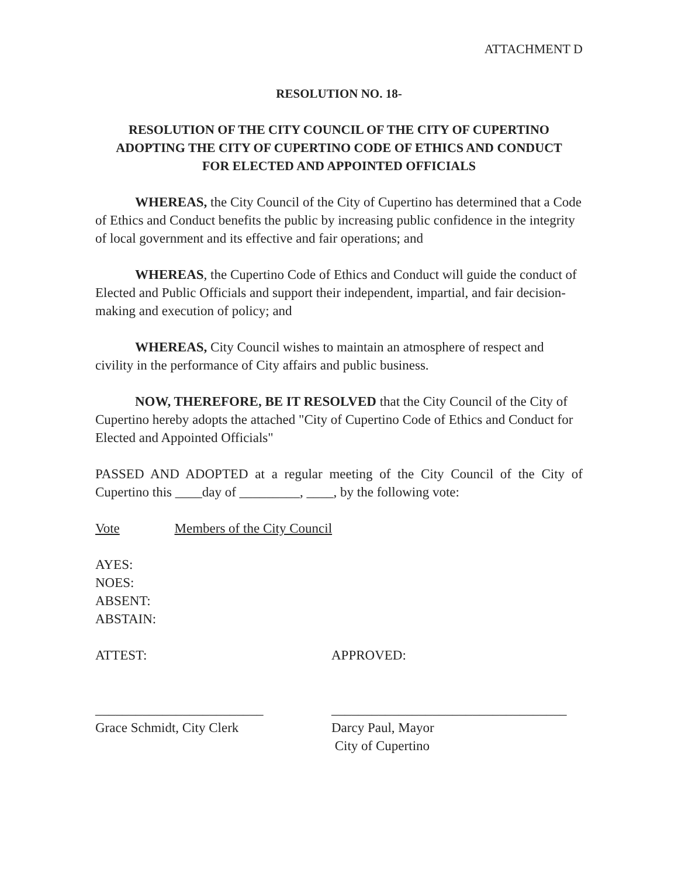ATTACHMENT D
RESOLUTION NO. 18-
RESOLUTION OF THE CITY COUNCIL OF THE CITY OF CUPERTINO
ADOPTING THE CITY OF CUPERTINO CODE OF ETHICS AND CONDUCT
FOR ELECTED AND APPOINTED OFFICIALS
WHEREAS, the City Council of the City of Cupertino has determined that a Code of Ethics and Conduct benefits the public by increasing public confidence in the integrity of local government and its effective and fair operations; and
WHEREAS, the Cupertino Code of Ethics and Conduct will guide the conduct of Elected and Public Officials and support their independent, impartial, and fair decision-making and execution of policy; and
WHEREAS, City Council wishes to maintain an atmosphere of respect and civility in the performance of City affairs and public business.
NOW, THEREFORE, BE IT RESOLVED that the City Council of the City of Cupertino hereby adopts the attached "City of Cupertino Code of Ethics and Conduct for Elected and Appointed Officials"
PASSED AND ADOPTED at a regular meeting of the City Council of the City of Cupertino this ____day of _________, ____, by the following vote:
Vote Members of the City Council
AYES:
NOES:
ABSENT:
ABSTAIN:
ATTEST: APPROVED:
_________________________ ___________________________________
Grace Schmidt, City Clerk Darcy Paul, Mayor
City of Cupertino